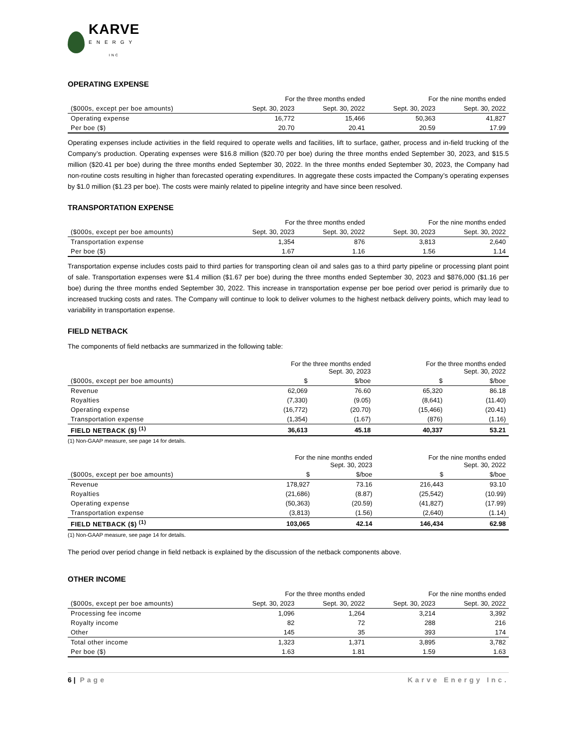KARVE
ENERGY
INC
OPERATING EXPENSE
| | For the three months ended | | For the nine months ended | |
| --- | --- | --- | --- | --- |
| ($000s, except per boe amounts) | Sept. 30, 2023 | Sept. 30, 2022 | Sept. 30, 2023 | Sept. 30, 2022 |
| Operating expense | 16,772 | 15,466 | 50,363 | 41,827 |
| Per boe ($) | 20.70 | 20.41 | 20.59 | 17.99 |
Operating expenses include activities in the field required to operate wells and facilities, lift to surface, gather, process and in-field trucking of the Company’s production. Operating expenses were $16.8 million ($20.70 per boe) during the three months ended September 30, 2023, and $15.5 million ($20.41 per boe) during the three months ended September 30, 2022. In the three months ended September 30, 2023, the Company had non-routine costs resulting in higher than forecasted operating expenditures. In aggregate these costs impacted the Company’s operating expenses by $1.0 million ($1.23 per boe). The costs were mainly related to pipeline integrity and have since been resolved.
TRANSPORTATION EXPENSE
| | For the three months ended | | For the nine months ended | |
| --- | --- | --- | --- | --- |
| ($000s, except per boe amounts) | Sept. 30, 2023 | Sept. 30, 2022 | Sept. 30, 2023 | Sept. 30, 2022 |
| Transportation expense | 1,354 | 876 | 3,813 | 2,640 |
| Per boe ($) | 1.67 | 1.16 | 1.56 | 1.14 |
Transportation expense includes costs paid to third parties for transporting clean oil and sales gas to a third party pipeline or processing plant point of sale. Transportation expenses were $1.4 million ($1.67 per boe) during the three months ended September 30, 2023 and $876,000 ($1.16 per boe) during the three months ended September 30, 2022. This increase in transportation expense per boe period over period is primarily due to increased trucking costs and rates. The Company will continue to look to deliver volumes to the highest netback delivery points, which may lead to variability in transportation expense.
FIELD NETBACK
The components of field netbacks are summarized in the following table:
| | For the three months ended Sept. 30, 2023 | | For the three months ended Sept. 30, 2022 | |
| --- | --- | --- | --- | --- |
| ($000s, except per boe amounts) | $ | $/boe | $ | $/boe |
| Revenue | 62,069 | 76.60 | 65,320 | 86.18 |
| Royalties | (7,330) | (9.05) | (8,641) | (11.40) |
| Operating expense | (16,772) | (20.70) | (15,466) | (20.41) |
| Transportation expense | (1,354) | (1.67) | (876) | (1.16) |
| FIELD NETBACK ($) <sup>(1)</sup> | 36,613 | 45.18 | 40,337 | 53.21 |
(1) Non-GAAP measure, see page 14 for details.
| | For the nine months ended Sept. 30, 2023 | | For the nine months ended Sept. 30, 2022 | |
| --- | --- | --- | --- | --- |
| ($000s, except per boe amounts) | $ | $/boe | $ | $/boe |
| Revenue | 178,927 | 73.16 | 216,443 | 93.10 |
| Royalties | (21,686) | (8.87) | (25,542) | (10.99) |
| Operating expense | (50,363) | (20.59) | (41,827) | (17.99) |
| Transportation expense | (3,813) | (1.56) | (2,640) | (1.14) |
| FIELD NETBACK ($) <sup>(1)</sup> | 103,065 | 42.14 | 146,434 | 62.98 |
(1) Non-GAAP measure, see page 14 for details.
The period over period change in field netback is explained by the discussion of the netback components above.
OTHER INCOME
| | For the three months ended | | For the nine months ended | |
| --- | --- | --- | --- | --- |
| ($000s, except per boe amounts) | Sept. 30, 2023 | Sept. 30, 2022 | Sept. 30, 2023 | Sept. 30, 2022 |
| Processing fee income | 1,096 | 1,264 | 3,214 | 3,392 |
| Royalty income | 82 | 72 | 288 | 216 |
| Other | 145 | 35 | 393 | 174 |
| Total other income | 1,323 | 1,371 | 3,895 | 3,782 |
| Per boe ($) | 1.63 | 1.81 | 1.59 | 1.63 |
6 | Page Karve Energy Inc.